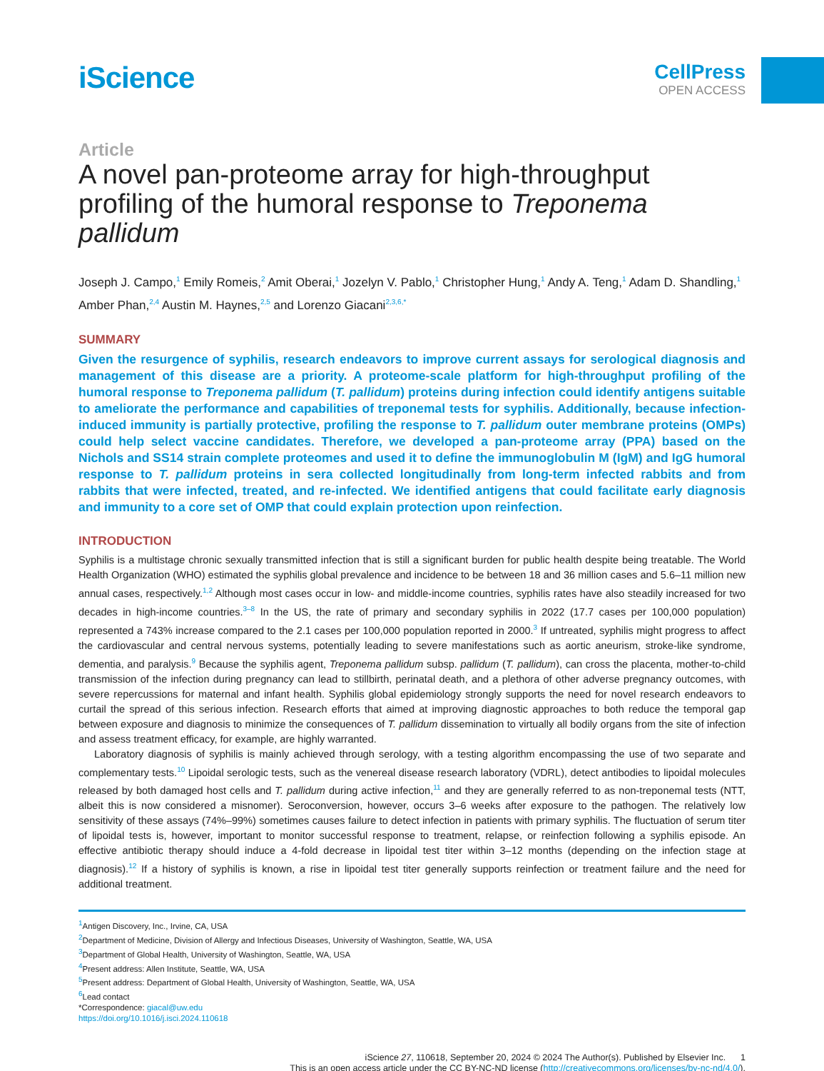iScience
CellPress
OPEN ACCESS
Article
A novel pan-proteome array for high-throughput profiling of the humoral response to Treponema pallidum
Joseph J. Campo,<sup>1</sup> Emily Romeis,<sup>2</sup> Amit Oberai,<sup>1</sup> Jozelyn V. Pablo,<sup>1</sup> Christopher Hung,<sup>1</sup> Andy A. Teng,<sup>1</sup> Adam D. Shandling,<sup>1</sup> Amber Phan,<sup>2,4</sup> Austin M. Haynes,<sup>2,5</sup> and Lorenzo Giacani<sup>2,3,6,*</sup>
SUMMARY
Given the resurgence of syphilis, research endeavors to improve current assays for serological diagnosis and management of this disease are a priority. A proteome-scale platform for high-throughput profiling of the humoral response to Treponema pallidum (T. pallidum) proteins during infection could identify antigens suitable to ameliorate the performance and capabilities of treponemal tests for syphilis. Additionally, because infection-induced immunity is partially protective, profiling the response to T. pallidum outer membrane proteins (OMPs) could help select vaccine candidates. Therefore, we developed a pan-proteome array (PPA) based on the Nichols and SS14 strain complete proteomes and used it to define the immunoglobulin M (IgM) and IgG humoral response to T. pallidum proteins in sera collected longitudinally from long-term infected rabbits and from rabbits that were infected, treated, and re-infected. We identified antigens that could facilitate early diagnosis and immunity to a core set of OMP that could explain protection upon reinfection.
INTRODUCTION
Syphilis is a multistage chronic sexually transmitted infection that is still a significant burden for public health despite being treatable. The World Health Organization (WHO) estimated the syphilis global prevalence and incidence to be between 18 and 36 million cases and 5.6–11 million new annual cases, respectively.<sup>1,2</sup> Although most cases occur in low- and middle-income countries, syphilis rates have also steadily increased for two decades in high-income countries.<sup>3–8</sup> In the US, the rate of primary and secondary syphilis in 2022 (17.7 cases per 100,000 population) represented a 743% increase compared to the 2.1 cases per 100,000 population reported in 2000.<sup>3</sup> If untreated, syphilis might progress to affect the cardiovascular and central nervous systems, potentially leading to severe manifestations such as aortic aneurism, stroke-like syndrome, dementia, and paralysis.<sup>9</sup> Because the syphilis agent, Treponema pallidum subsp. pallidum (T. pallidum), can cross the placenta, mother-to-child transmission of the infection during pregnancy can lead to stillbirth, perinatal death, and a plethora of other adverse pregnancy outcomes, with severe repercussions for maternal and infant health. Syphilis global epidemiology strongly supports the need for novel research endeavors to curtail the spread of this serious infection. Research efforts that aimed at improving diagnostic approaches to both reduce the temporal gap between exposure and diagnosis to minimize the consequences of T. pallidum dissemination to virtually all bodily organs from the site of infection and assess treatment efficacy, for example, are highly warranted.
Laboratory diagnosis of syphilis is mainly achieved through serology, with a testing algorithm encompassing the use of two separate and complementary tests.<sup>10</sup> Lipoidal serologic tests, such as the venereal disease research laboratory (VDRL), detect antibodies to lipoidal molecules released by both damaged host cells and T. pallidum during active infection,<sup>11</sup> and they are generally referred to as non-treponemal tests (NTT, albeit this is now considered a misnomer). Seroconversion, however, occurs 3–6 weeks after exposure to the pathogen. The relatively low sensitivity of these assays (74%–99%) sometimes causes failure to detect infection in patients with primary syphilis. The fluctuation of serum titer of lipoidal tests is, however, important to monitor successful response to treatment, relapse, or reinfection following a syphilis episode. An effective antibiotic therapy should induce a 4-fold decrease in lipoidal test titer within 3–12 months (depending on the infection stage at diagnosis).<sup>12</sup> If a history of syphilis is known, a rise in lipoidal test titer generally supports reinfection or treatment failure and the need for additional treatment.
<sup>1</sup> Antigen Discovery, Inc., Irvine, CA, USA
<sup>2</sup> Department of Medicine, Division of Allergy and Infectious Diseases, University of Washington, Seattle, WA, USA
<sup>3</sup> Department of Global Health, University of Washington, Seattle, WA, USA
<sup>4</sup> Present address: Allen Institute, Seattle, WA, USA
<sup>5</sup> Present address: Department of Global Health, University of Washington, Seattle, WA, USA
<sup>6</sup> Lead contact
*Correspondence: giacal@uw.edu
https://doi.org/10.1016/j.isci.2024.110618
iScience 27, 110618, September 20, 2024 © 2024 The Author(s). Published by Elsevier Inc. 1
This is an open access article under the CC BY-NC-ND license (http://creativecommons.org/licenses/by-nc-nd/4.0/).